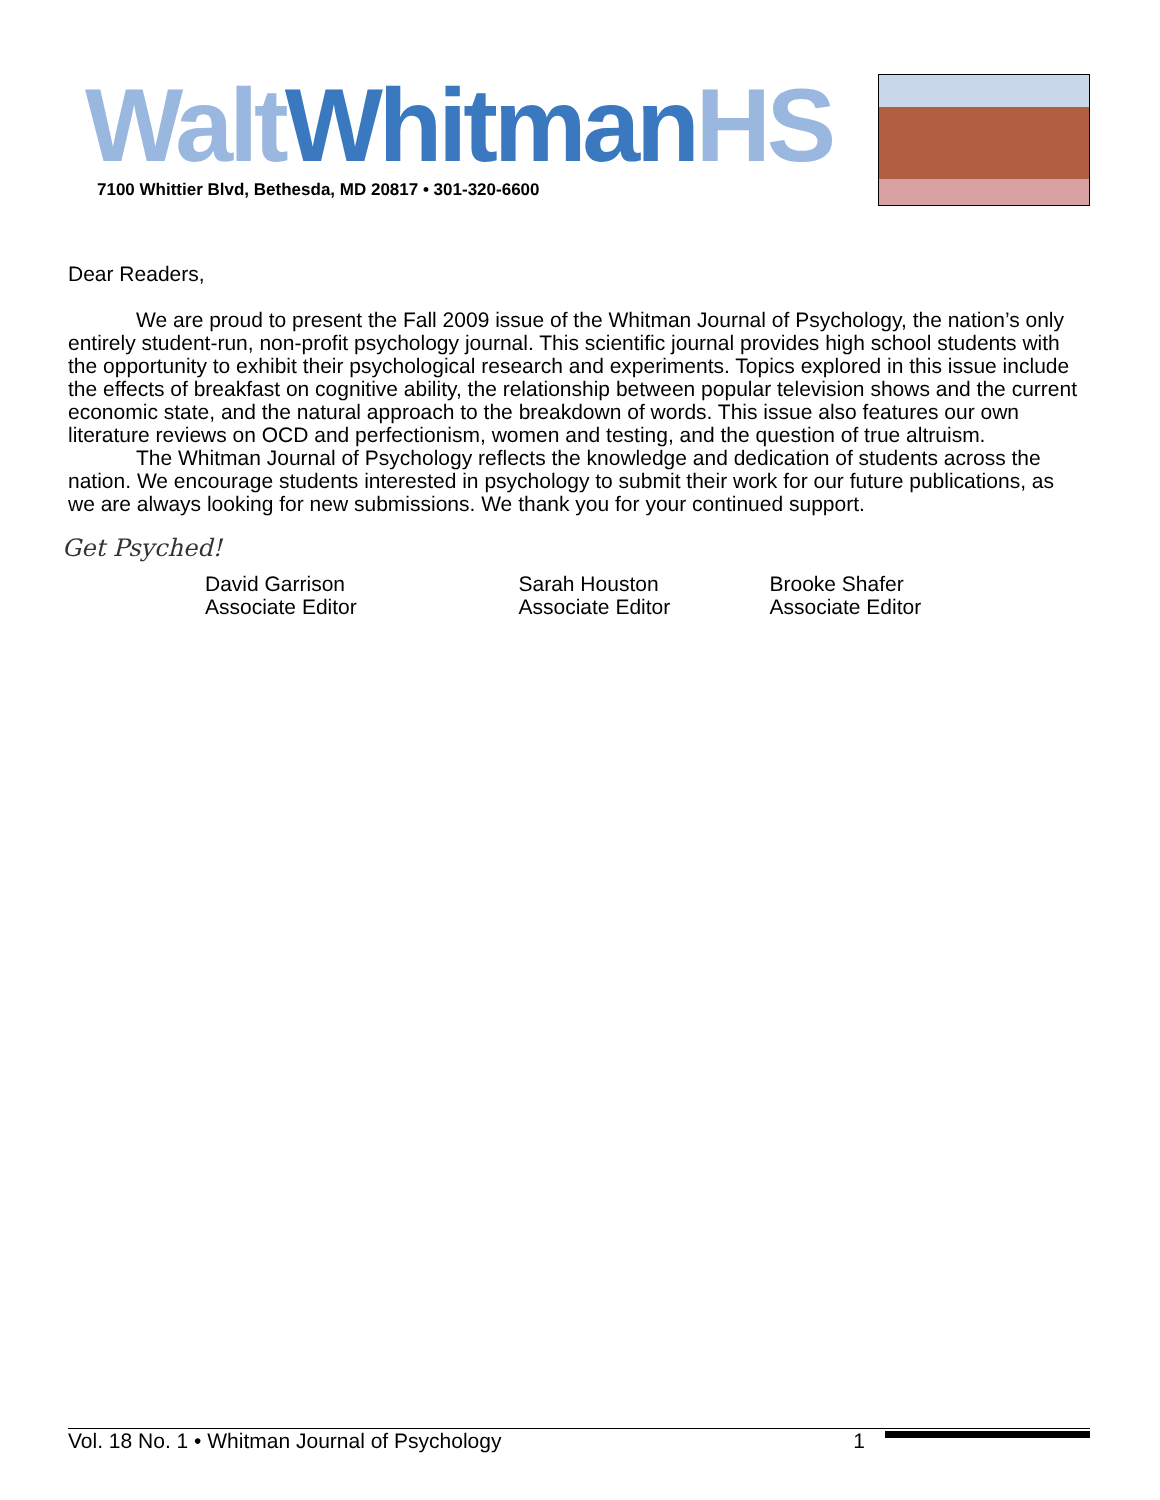Walt Whitman HS
7100 Whittier Blvd, Bethesda, MD 20817 • 301-320-6600
Dear Readers,
We are proud to present the Fall 2009 issue of the Whitman Journal of Psychology, the nation’s only entirely student-run, non-profit psychology journal. This scientific journal provides high school students with the opportunity to exhibit their psychological research and experiments. Topics explored in this issue include the effects of breakfast on cognitive ability, the relationship between popular television shows and the current economic state, and the natural approach to the breakdown of words. This issue also features our own literature reviews on OCD and perfectionism, women and testing, and the question of true altruism.
The Whitman Journal of Psychology reflects the knowledge and dedication of students across the nation. We encourage students interested in psychology to submit their work for our future publications, as we are always looking for new submissions. We thank you for your continued support.
Get Psyched!
David Garrison
Associate Editor
Sarah Houston
Associate Editor
Brooke Shafer
Associate Editor
Vol. 18 No. 1 • Whitman Journal of Psychology 1